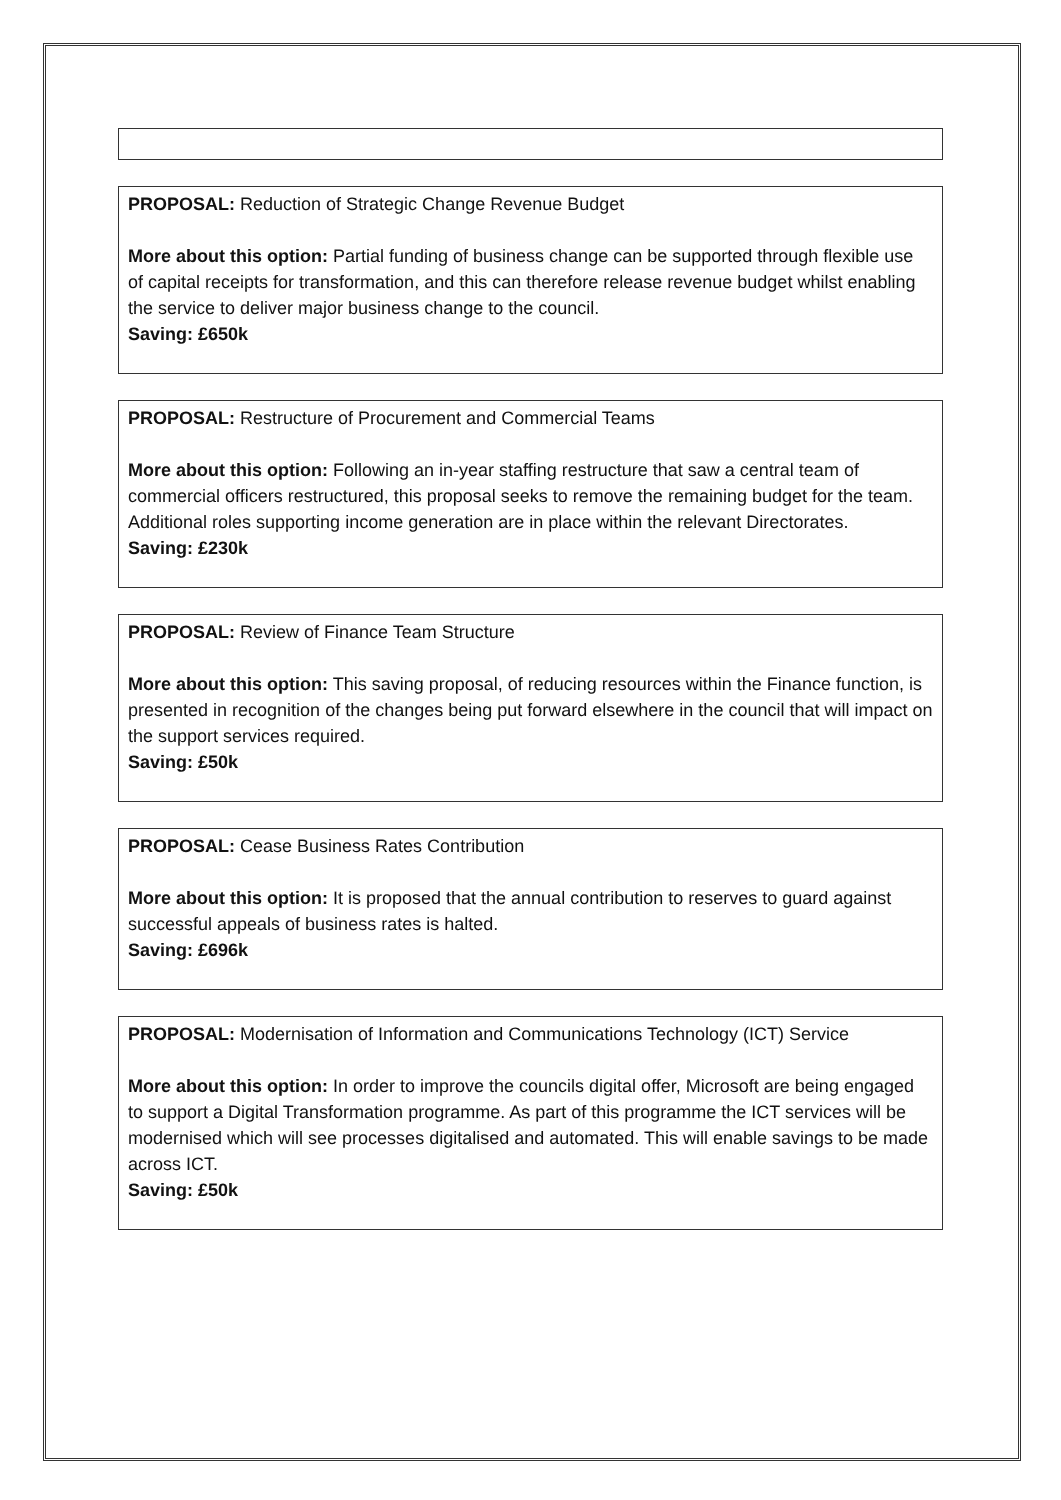PROPOSAL: Reduction of Strategic Change Revenue Budget
More about this option: Partial funding of business change can be supported through flexible use of capital receipts for transformation, and this can therefore release revenue budget whilst enabling the service to deliver major business change to the council.
Saving: £650k
PROPOSAL: Restructure of Procurement and Commercial Teams
More about this option: Following an in-year staffing restructure that saw a central team of commercial officers restructured, this proposal seeks to remove the remaining budget for the team. Additional roles supporting income generation are in place within the relevant Directorates.
Saving: £230k
PROPOSAL: Review of Finance Team Structure
More about this option: This saving proposal, of reducing resources within the Finance function, is presented in recognition of the changes being put forward elsewhere in the council that will impact on the support services required.
Saving: £50k
PROPOSAL: Cease Business Rates Contribution
More about this option: It is proposed that the annual contribution to reserves to guard against successful appeals of business rates is halted.
Saving: £696k
PROPOSAL: Modernisation of Information and Communications Technology (ICT) Service
More about this option: In order to improve the councils digital offer, Microsoft are being engaged to support a Digital Transformation programme. As part of this programme the ICT services will be modernised which will see processes digitalised and automated. This will enable savings to be made across ICT.
Saving: £50k